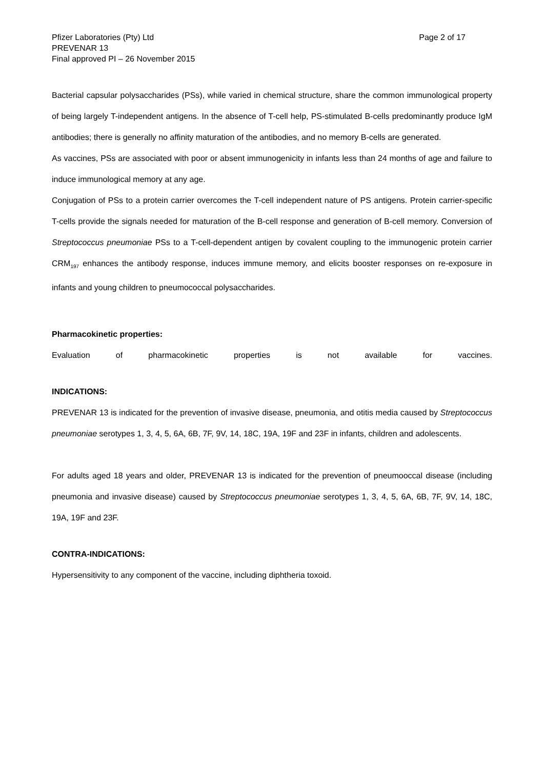Pfizer Laboratories (Pty) Ltd Page 2 of 17
PREVENAR 13
Final approved PI – 26 November 2015
Bacterial capsular polysaccharides (PSs), while varied in chemical structure, share the common immunological property of being largely T-independent antigens. In the absence of T-cell help, PS-stimulated B-cells predominantly produce IgM antibodies; there is generally no affinity maturation of the antibodies, and no memory B-cells are generated.
As vaccines, PSs are associated with poor or absent immunogenicity in infants less than 24 months of age and failure to induce immunological memory at any age.
Conjugation of PSs to a protein carrier overcomes the T-cell independent nature of PS antigens. Protein carrier-specific T-cells provide the signals needed for maturation of the B-cell response and generation of B-cell memory. Conversion of Streptococcus pneumoniae PSs to a T-cell-dependent antigen by covalent coupling to the immunogenic protein carrier CRM<sub>197</sub> enhances the antibody response, induces immune memory, and elicits booster responses on re-exposure in infants and young children to pneumococcal polysaccharides.
Pharmacokinetic properties:
Evaluation of pharmacokinetic properties is not available for vaccines.
INDICATIONS:
PREVENAR 13 is indicated for the prevention of invasive disease, pneumonia, and otitis media caused by Streptococcus pneumoniae serotypes 1, 3, 4, 5, 6A, 6B, 7F, 9V, 14, 18C, 19A, 19F and 23F in infants, children and adolescents.
For adults aged 18 years and older, PREVENAR 13 is indicated for the prevention of pneumooccal disease (including pneumonia and invasive disease) caused by Streptococcus pneumoniae serotypes 1, 3, 4, 5, 6A, 6B, 7F, 9V, 14, 18C, 19A, 19F and 23F.
CONTRA-INDICATIONS:
Hypersensitivity to any component of the vaccine, including diphtheria toxoid.